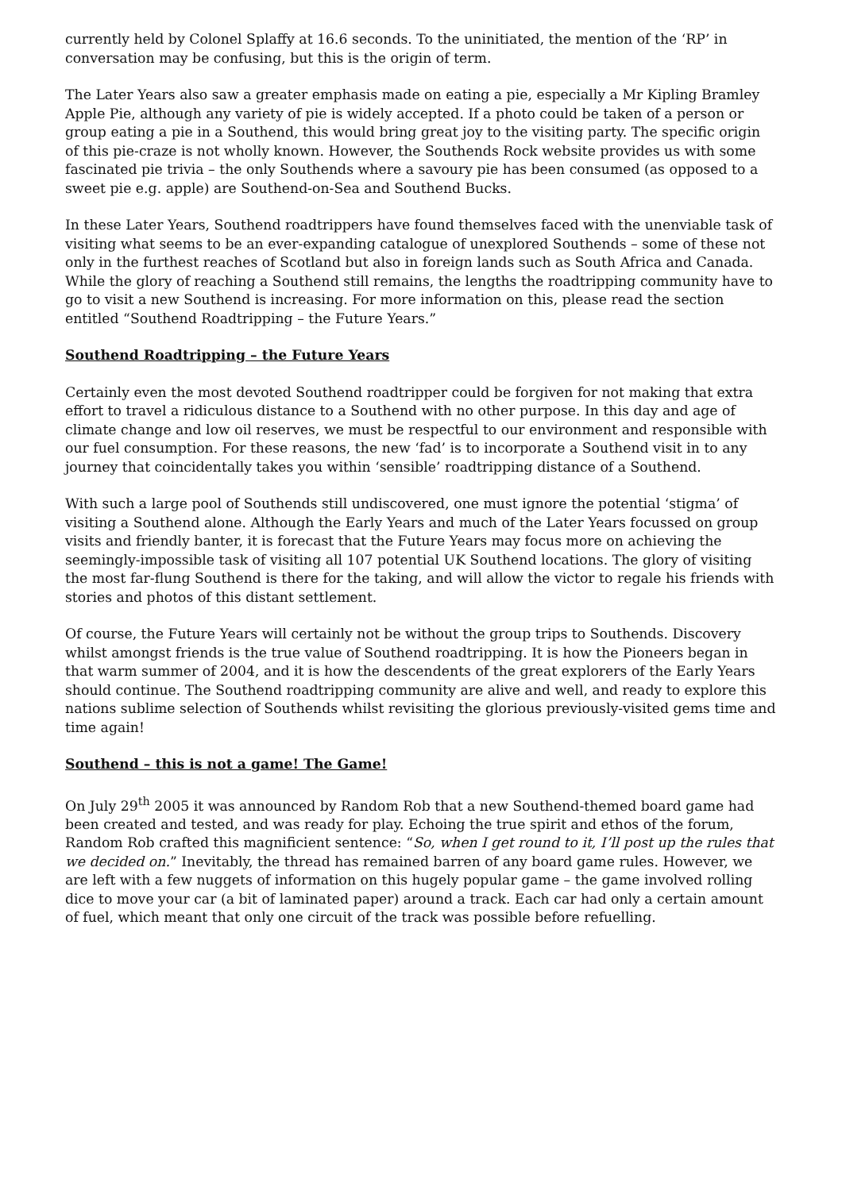currently held by Colonel Splaffy at 16.6 seconds. To the uninitiated, the mention of the ‘RP’ in conversation may be confusing, but this is the origin of term.
The Later Years also saw a greater emphasis made on eating a pie, especially a Mr Kipling Bramley Apple Pie, although any variety of pie is widely accepted. If a photo could be taken of a person or group eating a pie in a Southend, this would bring great joy to the visiting party. The specific origin of this pie-craze is not wholly known. However, the Southends Rock website provides us with some fascinated pie trivia – the only Southends where a savoury pie has been consumed (as opposed to a sweet pie e.g. apple) are Southend-on-Sea and Southend Bucks.
In these Later Years, Southend roadtrippers have found themselves faced with the unenviable task of visiting what seems to be an ever-expanding catalogue of unexplored Southends – some of these not only in the furthest reaches of Scotland but also in foreign lands such as South Africa and Canada. While the glory of reaching a Southend still remains, the lengths the roadtripping community have to go to visit a new Southend is increasing. For more information on this, please read the section entitled “Southend Roadtripping – the Future Years.”
Southend Roadtripping – the Future Years
Certainly even the most devoted Southend roadtripper could be forgiven for not making that extra effort to travel a ridiculous distance to a Southend with no other purpose. In this day and age of climate change and low oil reserves, we must be respectful to our environment and responsible with our fuel consumption. For these reasons, the new ‘fad’ is to incorporate a Southend visit in to any journey that coincidentally takes you within ‘sensible’ roadtripping distance of a Southend.
With such a large pool of Southends still undiscovered, one must ignore the potential ‘stigma’ of visiting a Southend alone. Although the Early Years and much of the Later Years focussed on group visits and friendly banter, it is forecast that the Future Years may focus more on achieving the seemingly-impossible task of visiting all 107 potential UK Southend locations. The glory of visiting the most far-flung Southend is there for the taking, and will allow the victor to regale his friends with stories and photos of this distant settlement.
Of course, the Future Years will certainly not be without the group trips to Southends. Discovery whilst amongst friends is the true value of Southend roadtripping. It is how the Pioneers began in that warm summer of 2004, and it is how the descendents of the great explorers of the Early Years should continue. The Southend roadtripping community are alive and well, and ready to explore this nations sublime selection of Southends whilst revisiting the glorious previously-visited gems time and time again!
Southend – this is not a game! The Game!
On July 29<sup>th</sup> 2005 it was announced by Random Rob that a new Southend-themed board game had been created and tested, and was ready for play. Echoing the true spirit and ethos of the forum, Random Rob crafted this magnificient sentence: “So, when I get round to it, I’ll post up the rules that we decided on.” Inevitably, the thread has remained barren of any board game rules. However, we are left with a few nuggets of information on this hugely popular game – the game involved rolling dice to move your car (a bit of laminated paper) around a track. Each car had only a certain amount of fuel, which meant that only one circuit of the track was possible before refuelling.